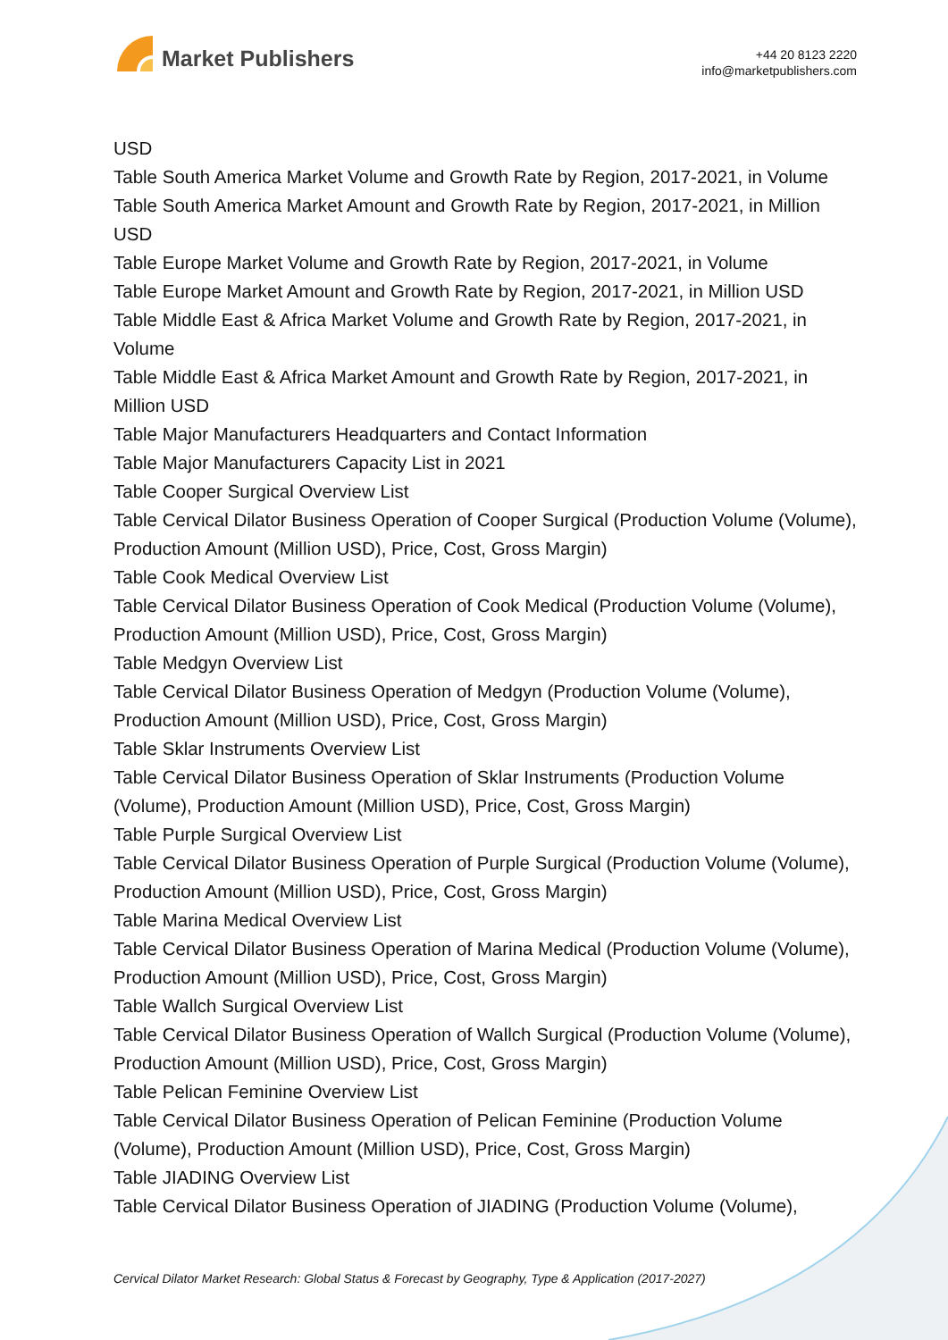Market Publishers
+44 20 8123 2220
info@marketpublishers.com
USD
Table South America Market Volume and Growth Rate by Region, 2017-2021, in Volume
Table South America Market Amount and Growth Rate by Region, 2017-2021, in Million USD
Table Europe Market Volume and Growth Rate by Region, 2017-2021, in Volume
Table Europe Market Amount and Growth Rate by Region, 2017-2021, in Million USD
Table Middle East & Africa Market Volume and Growth Rate by Region, 2017-2021, in Volume
Table Middle East & Africa Market Amount and Growth Rate by Region, 2017-2021, in Million USD
Table Major Manufacturers Headquarters and Contact Information
Table Major Manufacturers Capacity List in 2021
Table Cooper Surgical Overview List
Table Cervical Dilator Business Operation of Cooper Surgical (Production Volume (Volume), Production Amount (Million USD), Price, Cost, Gross Margin)
Table Cook Medical Overview List
Table Cervical Dilator Business Operation of Cook Medical (Production Volume (Volume), Production Amount (Million USD), Price, Cost, Gross Margin)
Table Medgyn Overview List
Table Cervical Dilator Business Operation of Medgyn (Production Volume (Volume), Production Amount (Million USD), Price, Cost, Gross Margin)
Table Sklar Instruments Overview List
Table Cervical Dilator Business Operation of Sklar Instruments (Production Volume (Volume), Production Amount (Million USD), Price, Cost, Gross Margin)
Table Purple Surgical Overview List
Table Cervical Dilator Business Operation of Purple Surgical (Production Volume (Volume), Production Amount (Million USD), Price, Cost, Gross Margin)
Table Marina Medical Overview List
Table Cervical Dilator Business Operation of Marina Medical (Production Volume (Volume), Production Amount (Million USD), Price, Cost, Gross Margin)
Table Wallch Surgical Overview List
Table Cervical Dilator Business Operation of Wallch Surgical (Production Volume (Volume), Production Amount (Million USD), Price, Cost, Gross Margin)
Table Pelican Feminine Overview List
Table Cervical Dilator Business Operation of Pelican Feminine (Production Volume (Volume), Production Amount (Million USD), Price, Cost, Gross Margin)
Table JIADING Overview List
Table Cervical Dilator Business Operation of JIADING (Production Volume (Volume),
Cervical Dilator Market Research: Global Status & Forecast by Geography, Type & Application (2017-2027)